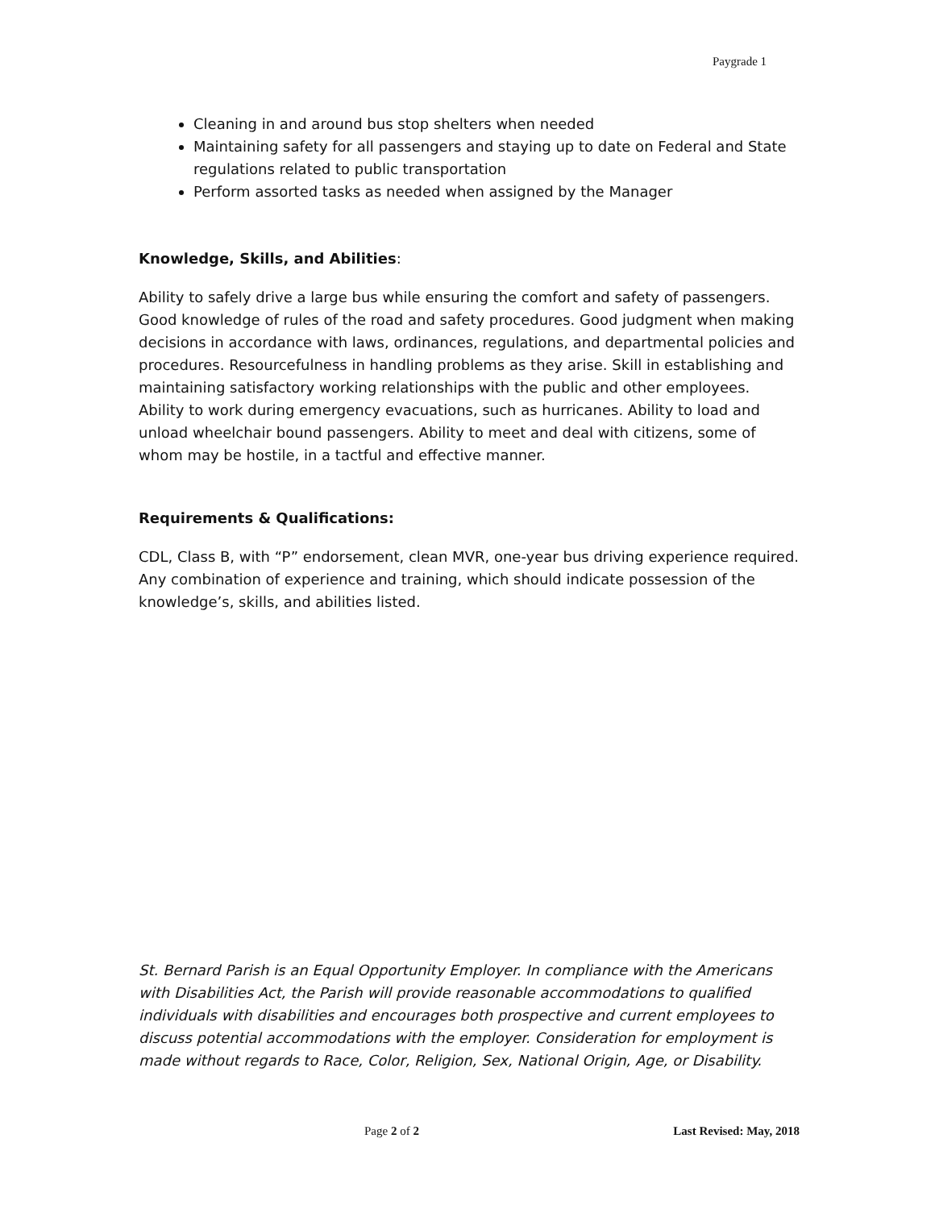Paygrade 1
Cleaning in and around bus stop shelters when needed
Maintaining safety for all passengers and staying up to date on Federal and State regulations related to public transportation
Perform assorted tasks as needed when assigned by the Manager
Knowledge, Skills, and Abilities:
Ability to safely drive a large bus while ensuring the comfort and safety of passengers. Good knowledge of rules of the road and safety procedures. Good judgment when making decisions in accordance with laws, ordinances, regulations, and departmental policies and procedures. Resourcefulness in handling problems as they arise. Skill in establishing and maintaining satisfactory working relationships with the public and other employees. Ability to work during emergency evacuations, such as hurricanes. Ability to load and unload wheelchair bound passengers. Ability to meet and deal with citizens, some of whom may be hostile, in a tactful and effective manner.
Requirements & Qualifications:
CDL, Class B, with “P” endorsement, clean MVR, one-year bus driving experience required. Any combination of experience and training, which should indicate possession of the knowledge’s, skills, and abilities listed.
St. Bernard Parish is an Equal Opportunity Employer. In compliance with the Americans with Disabilities Act, the Parish will provide reasonable accommodations to qualified individuals with disabilities and encourages both prospective and current employees to discuss potential accommodations with the employer. Consideration for employment is made without regards to Race, Color, Religion, Sex, National Origin, Age, or Disability.
Page 2 of 2 Last Revised: May, 2018